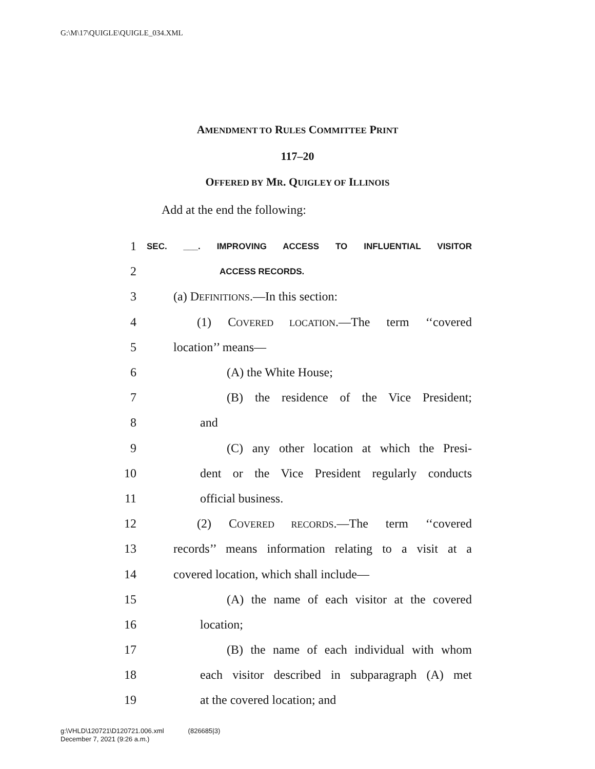G:\M\17\QUIGLE\QUIGLE_034.XML
AMENDMENT TO RULES COMMITTEE PRINT
117–20
OFFERED BY MR. QUIGLEY OF ILLINOIS
Add at the end the following:
1 SEC. ___. IMPROVING ACCESS TO INFLUENTIAL VISITOR
2 ACCESS RECORDS.
3 (a) DEFINITIONS.—In this section:
4 (1) COVERED LOCATION.—The term ‘‘covered
5 location’’ means—
6 (A) the White House;
7 (B) the residence of the Vice President;
8 and
9 (C) any other location at which the Presi-
10 dent or the Vice President regularly conducts
11 official business.
12 (2) COVERED RECORDS.—The term ‘‘covered
13 records’’ means information relating to a visit at a
14 covered location, which shall include—
15 (A) the name of each visitor at the covered
16 location;
17 (B) the name of each individual with whom
18 each visitor described in subparagraph (A) met
19 at the covered location; and
g:\VHLD\120721\D120721.006.xml (826685|3)
December 7, 2021 (9:26 a.m.)